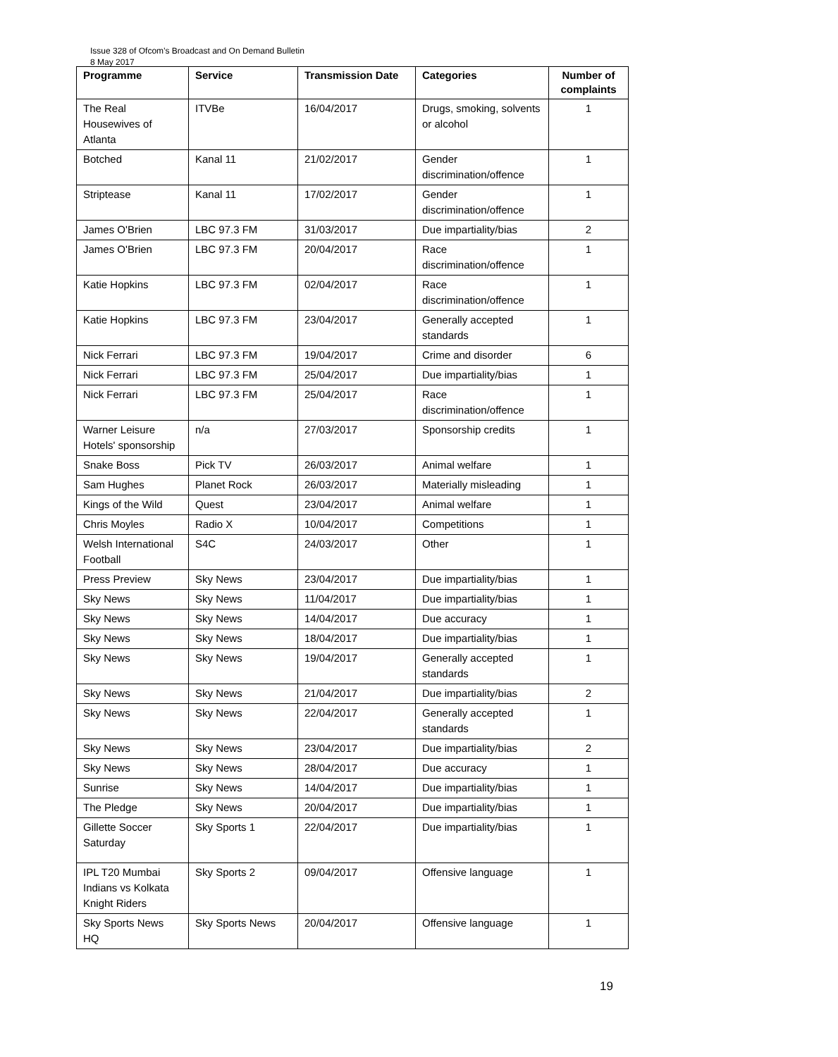Issue 328 of Ofcom’s Broadcast and On Demand Bulletin
8 May 2017
| Programme | Service | Transmission Date | Categories | Number of complaints |
| --- | --- | --- | --- | --- |
| The Real Housewives of Atlanta | ITVBe | 16/04/2017 | Drugs, smoking, solvents or alcohol | 1 |
| Botched | Kanal 11 | 21/02/2017 | Gender discrimination/offence | 1 |
| Striptease | Kanal 11 | 17/02/2017 | Gender discrimination/offence | 1 |
| James O'Brien | LBC 97.3 FM | 31/03/2017 | Due impartiality/bias | 2 |
| James O'Brien | LBC 97.3 FM | 20/04/2017 | Race discrimination/offence | 1 |
| Katie Hopkins | LBC 97.3 FM | 02/04/2017 | Race discrimination/offence | 1 |
| Katie Hopkins | LBC 97.3 FM | 23/04/2017 | Generally accepted standards | 1 |
| Nick Ferrari | LBC 97.3 FM | 19/04/2017 | Crime and disorder | 6 |
| Nick Ferrari | LBC 97.3 FM | 25/04/2017 | Due impartiality/bias | 1 |
| Nick Ferrari | LBC 97.3 FM | 25/04/2017 | Race discrimination/offence | 1 |
| Warner Leisure Hotels' sponsorship | n/a | 27/03/2017 | Sponsorship credits | 1 |
| Snake Boss | Pick TV | 26/03/2017 | Animal welfare | 1 |
| Sam Hughes | Planet Rock | 26/03/2017 | Materially misleading | 1 |
| Kings of the Wild | Quest | 23/04/2017 | Animal welfare | 1 |
| Chris Moyles | Radio X | 10/04/2017 | Competitions | 1 |
| Welsh International Football | S4C | 24/03/2017 | Other | 1 |
| Press Preview | Sky News | 23/04/2017 | Due impartiality/bias | 1 |
| Sky News | Sky News | 11/04/2017 | Due impartiality/bias | 1 |
| Sky News | Sky News | 14/04/2017 | Due accuracy | 1 |
| Sky News | Sky News | 18/04/2017 | Due impartiality/bias | 1 |
| Sky News | Sky News | 19/04/2017 | Generally accepted standards | 1 |
| Sky News | Sky News | 21/04/2017 | Due impartiality/bias | 2 |
| Sky News | Sky News | 22/04/2017 | Generally accepted standards | 1 |
| Sky News | Sky News | 23/04/2017 | Due impartiality/bias | 2 |
| Sky News | Sky News | 28/04/2017 | Due accuracy | 1 |
| Sunrise | Sky News | 14/04/2017 | Due impartiality/bias | 1 |
| The Pledge | Sky News | 20/04/2017 | Due impartiality/bias | 1 |
| Gillette Soccer Saturday | Sky Sports 1 | 22/04/2017 | Due impartiality/bias | 1 |
| IPL T20 Mumbai Indians vs Kolkata Knight Riders | Sky Sports 2 | 09/04/2017 | Offensive language | 1 |
| Sky Sports News HQ | Sky Sports News | 20/04/2017 | Offensive language | 1 |
19